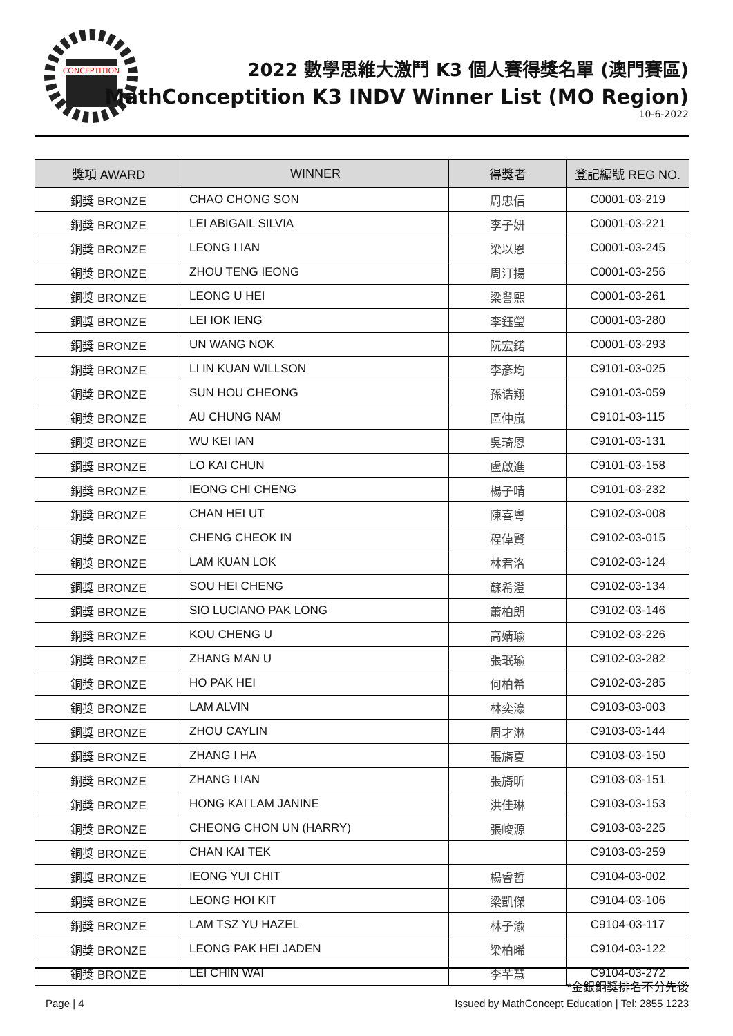CONCEPTITION
2022 數學思維大激鬥 K3 個人賽得獎名單 (澳門賽區)
MathConceptition K3 INDV Winner List (MO Region)
10-6-2022
| 獎項 AWARD | WINNER | 得獎者 | 登記編號 REG NO. |
| --- | --- | --- | --- |
| 銅獎 BRONZE | CHAO CHONG SON | 周忠信 | C0001-03-219 |
| 銅獎 BRONZE | LEI ABIGAIL SILVIA | 李子妍 | C0001-03-221 |
| 銅獎 BRONZE | LEONG I IAN | 梁以恩 | C0001-03-245 |
| 銅獎 BRONZE | ZHOU TENG IEONG | 周汀揚 | C0001-03-256 |
| 銅獎 BRONZE | LEONG U HEI | 梁譽熙 | C0001-03-261 |
| 銅獎 BRONZE | LEI IOK IENG | 李鈺瑩 | C0001-03-280 |
| 銅獎 BRONZE | UN WANG NOK | 阮宏鍩 | C0001-03-293 |
| 銅獎 BRONZE | LI IN KUAN WILLSON | 李彥均 | C9101-03-025 |
| 銅獎 BRONZE | SUN HOU CHEONG | 孫诰翔 | C9101-03-059 |
| 銅獎 BRONZE | AU CHUNG NAM | 區仲嵐 | C9101-03-115 |
| 銅獎 BRONZE | WU KEI IAN | 吳琦恩 | C9101-03-131 |
| 銅獎 BRONZE | LO KAI CHUN | 盧啟進 | C9101-03-158 |
| 銅獎 BRONZE | IEONG CHI CHENG | 楊子晴 | C9101-03-232 |
| 銅獎 BRONZE | CHAN HEI UT | 陳喜粵 | C9102-03-008 |
| 銅獎 BRONZE | CHENG CHEOK IN | 程倬賢 | C9102-03-015 |
| 銅獎 BRONZE | LAM KUAN LOK | 林君洛 | C9102-03-124 |
| 銅獎 BRONZE | SOU HEI CHENG | 蘇希澄 | C9102-03-134 |
| 銅獎 BRONZE | SIO LUCIANO PAK LONG | 蕭柏朗 | C9102-03-146 |
| 銅獎 BRONZE | KOU CHENG U | 高婧瑜 | C9102-03-226 |
| 銅獎 BRONZE | ZHANG MAN U | 張珉瑜 | C9102-03-282 |
| 銅獎 BRONZE | HO PAK HEI | 何柏希 | C9102-03-285 |
| 銅獎 BRONZE | LAM ALVIN | 林奕濠 | C9103-03-003 |
| 銅獎 BRONZE | ZHOU CAYLIN | 周才淋 | C9103-03-144 |
| 銅獎 BRONZE | ZHANG I HA | 張旖夏 | C9103-03-150 |
| 銅獎 BRONZE | ZHANG I IAN | 張旖昕 | C9103-03-151 |
| 銅獎 BRONZE | HONG KAI LAM JANINE | 洪佳琳 | C9103-03-153 |
| 銅獎 BRONZE | CHEONG CHON UN (HARRY) | 張峻源 | C9103-03-225 |
| 銅獎 BRONZE | CHAN KAI TEK | | C9103-03-259 |
| 銅獎 BRONZE | IEONG YUI CHIT | 楊睿哲 | C9104-03-002 |
| 銅獎 BRONZE | LEONG HOI KIT | 梁凱傑 | C9104-03-106 |
| 銅獎 BRONZE | LAM TSZ YU HAZEL | 林子渝 | C9104-03-117 |
| 銅獎 BRONZE | LEONG PAK HEI JADEN | 梁柏晞 | C9104-03-122 |
| 銅獎 BRONZE | LEI CHIN WAI | 李芊慧 | C9104-03-272 |
*金銀銅獎排名不分先後
Page | 4 Issued by MathConcept Education | Tel: 2855 1223